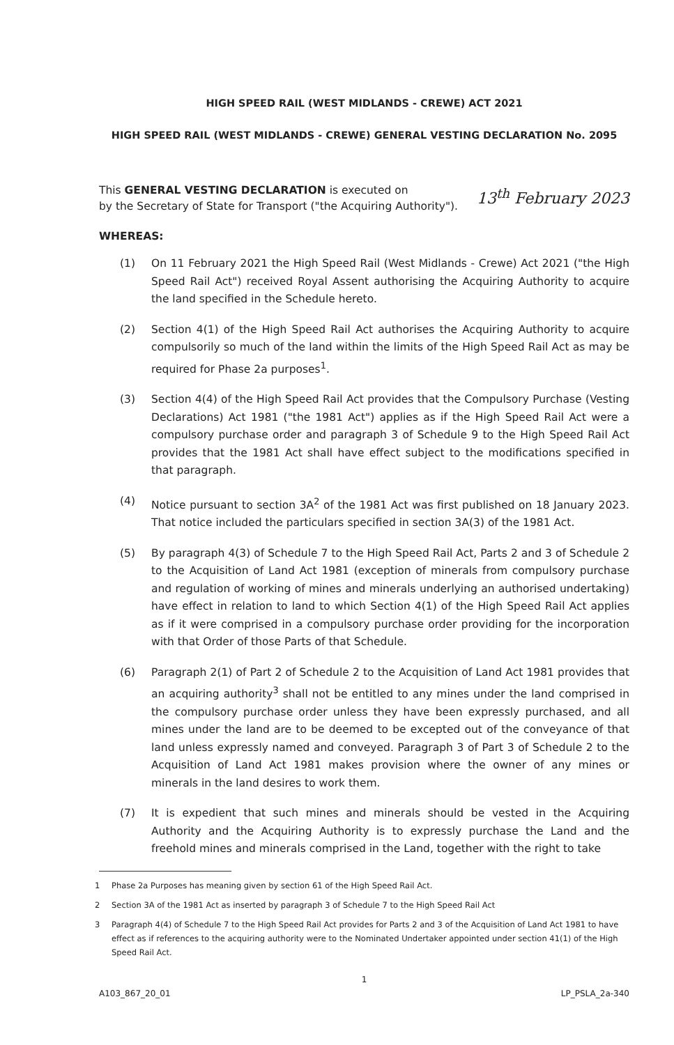HIGH SPEED RAIL (WEST MIDLANDS - CREWE) ACT 2021
HIGH SPEED RAIL (WEST MIDLANDS - CREWE) GENERAL VESTING DECLARATION No. 2095
This GENERAL VESTING DECLARATION is executed on
by the Secretary of State for Transport ("the Acquiring Authority").
13<sup>th</sup> February 2023
WHEREAS:
(1) On 11 February 2021 the High Speed Rail (West Midlands - Crewe) Act 2021 ("the High Speed Rail Act") received Royal Assent authorising the Acquiring Authority to acquire the land specified in the Schedule hereto.
(2) Section 4(1) of the High Speed Rail Act authorises the Acquiring Authority to acquire compulsorily so much of the land within the limits of the High Speed Rail Act as may be required for Phase 2a purposes<sup>1</sup>.
(3) Section 4(4) of the High Speed Rail Act provides that the Compulsory Purchase (Vesting Declarations) Act 1981 ("the 1981 Act") applies as if the High Speed Rail Act were a compulsory purchase order and paragraph 3 of Schedule 9 to the High Speed Rail Act provides that the 1981 Act shall have effect subject to the modifications specified in that paragraph.
(4) Notice pursuant to section 3A<sup>2</sup> of the 1981 Act was first published on 18 January 2023. That notice included the particulars specified in section 3A(3) of the 1981 Act.
(5) By paragraph 4(3) of Schedule 7 to the High Speed Rail Act, Parts 2 and 3 of Schedule 2 to the Acquisition of Land Act 1981 (exception of minerals from compulsory purchase and regulation of working of mines and minerals underlying an authorised undertaking) have effect in relation to land to which Section 4(1) of the High Speed Rail Act applies as if it were comprised in a compulsory purchase order providing for the incorporation with that Order of those Parts of that Schedule.
(6) Paragraph 2(1) of Part 2 of Schedule 2 to the Acquisition of Land Act 1981 provides that an acquiring authority<sup>3</sup> shall not be entitled to any mines under the land comprised in the compulsory purchase order unless they have been expressly purchased, and all mines under the land are to be deemed to be excepted out of the conveyance of that land unless expressly named and conveyed. Paragraph 3 of Part 3 of Schedule 2 to the Acquisition of Land Act 1981 makes provision where the owner of any mines or minerals in the land desires to work them.
(7) It is expedient that such mines and minerals should be vested in the Acquiring Authority and the Acquiring Authority is to expressly purchase the Land and the freehold mines and minerals comprised in the Land, together with the right to take
1 Phase 2a Purposes has meaning given by section 61 of the High Speed Rail Act.
2 Section 3A of the 1981 Act as inserted by paragraph 3 of Schedule 7 to the High Speed Rail Act
3 Paragraph 4(4) of Schedule 7 to the High Speed Rail Act provides for Parts 2 and 3 of the Acquisition of Land Act 1981 to have effect as if references to the acquiring authority were to the Nominated Undertaker appointed under section 41(1) of the High Speed Rail Act.
1
A103_867_20_01 LP_PSLA_2a-340